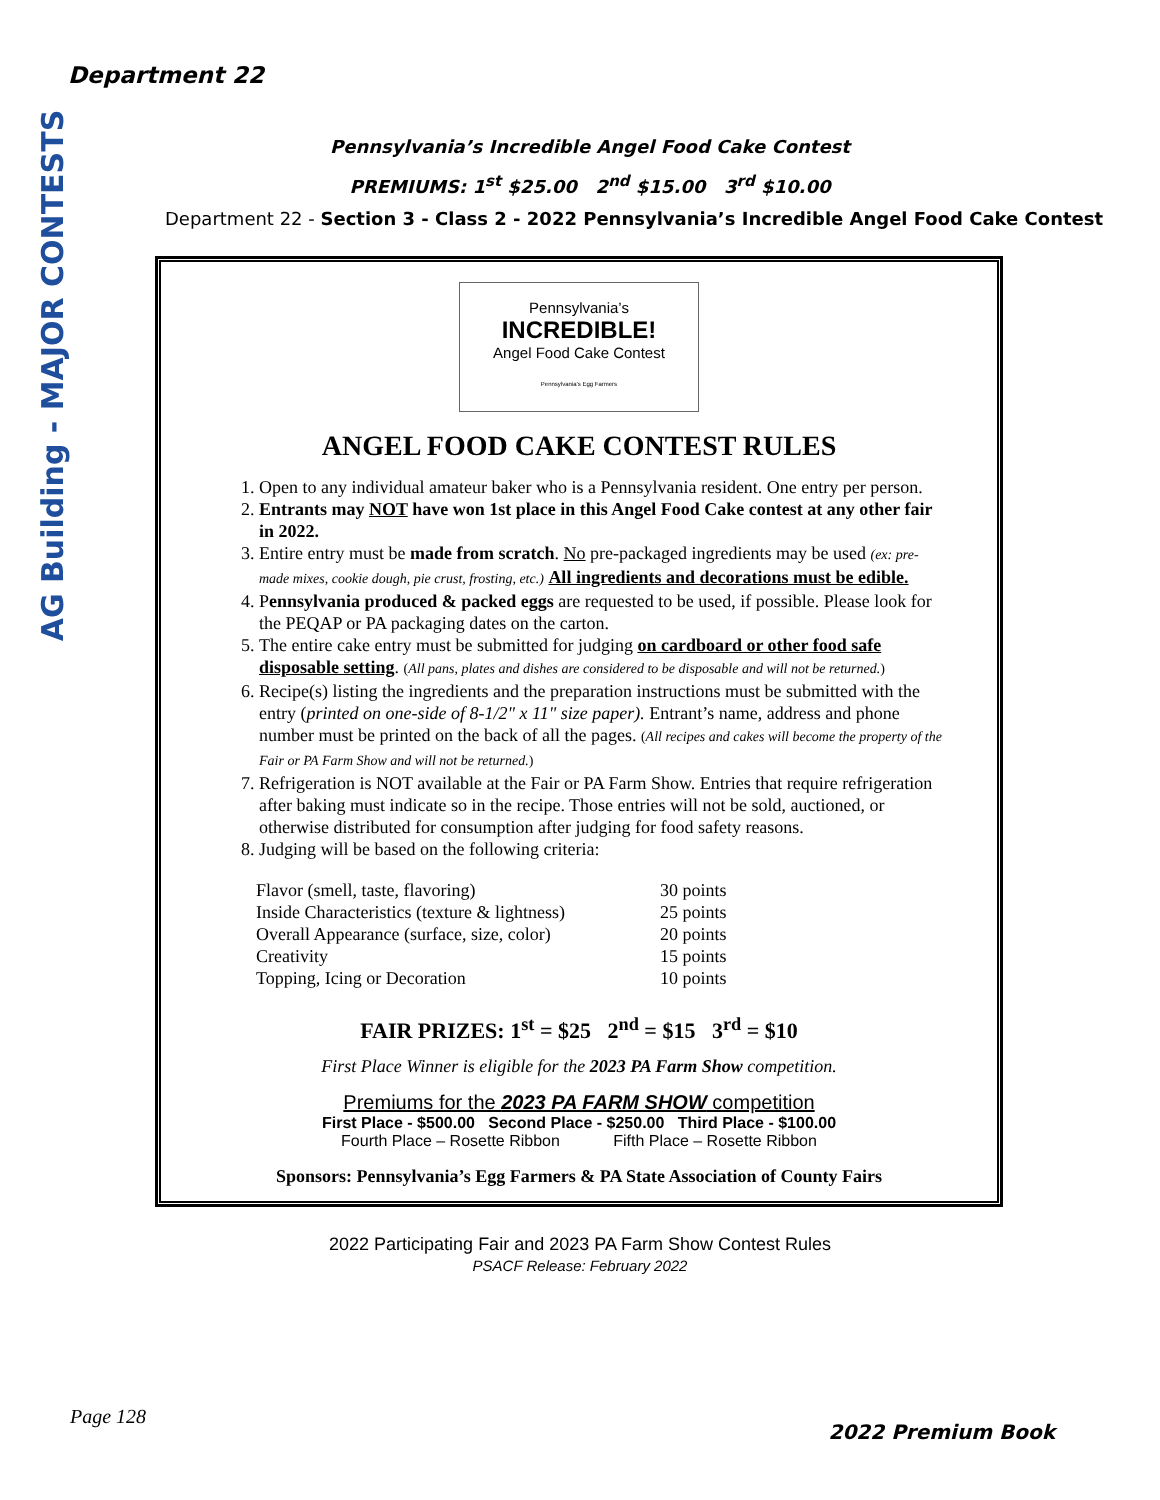AG Building - MAJOR CONTESTS
Department 22
Pennsylvania’s Incredible Angel Food Cake Contest
PREMIUMS: 1<sup>st</sup> $25.00 2<sup>nd</sup> $15.00 3<sup>rd</sup> $10.00
Department 22 - Section 3 - Class 2 - 2022 Pennsylvania’s Incredible Angel Food Cake Contest
Pennsylvania’s
INCREDIBLE!
Angel Food Cake Contest
Pennsylvania’s Egg Farmers
ANGEL FOOD CAKE CONTEST RULES
1. Open to any individual amateur baker who is a Pennsylvania resident. One entry per person.
2. Entrants may NOT have won 1st place in this Angel Food Cake contest at any other fair in 2022.
3. Entire entry must be made from scratch. No pre-packaged ingredients may be used (ex: pre-made mixes, cookie dough, pie crust, frosting, etc.) All ingredients and decorations must be edible.
4. Pennsylvania produced & packed eggs are requested to be used, if possible. Please look for the PEQAP or PA packaging dates on the carton.
5. The entire cake entry must be submitted for judging on cardboard or other food safe disposable setting. (All pans, plates and dishes are considered to be disposable and will not be returned.)
6. Recipe(s) listing the ingredients and the preparation instructions must be submitted with the entry (printed on one-side of 8-1/2" x 11" size paper). Entrant’s name, address and phone number must be printed on the back of all the pages. (All recipes and cakes will become the property of the Fair or PA Farm Show and will not be returned.)
7. Refrigeration is NOT available at the Fair or PA Farm Show. Entries that require refrigeration after baking must indicate so in the recipe. Those entries will not be sold, auctioned, or otherwise distributed for consumption after judging for food safety reasons.
8. Judging will be based on the following criteria:
| Flavor (smell, taste, flavoring) | 30 points |
| Inside Characteristics (texture & lightness) | 25 points |
| Overall Appearance (surface, size, color) | 20 points |
| Creativity | 15 points |
| Topping, Icing or Decoration | 10 points |
FAIR PRIZES: 1<sup>st</sup> = $25 2<sup>nd</sup> = $15 3<sup>rd</sup> = $10
First Place Winner is eligible for the 2023 PA Farm Show competition.
Premiums for the 2023 PA FARM SHOW competition
First Place - $500.00 Second Place - $250.00 Third Place - $100.00
Fourth Place – Rosette Ribbon Fifth Place – Rosette Ribbon
Sponsors: Pennsylvania’s Egg Farmers & PA State Association of County Fairs
2022 Participating Fair and 2023 PA Farm Show Contest Rules
PSACF Release: February 2022
Page 128
2022 Premium Book